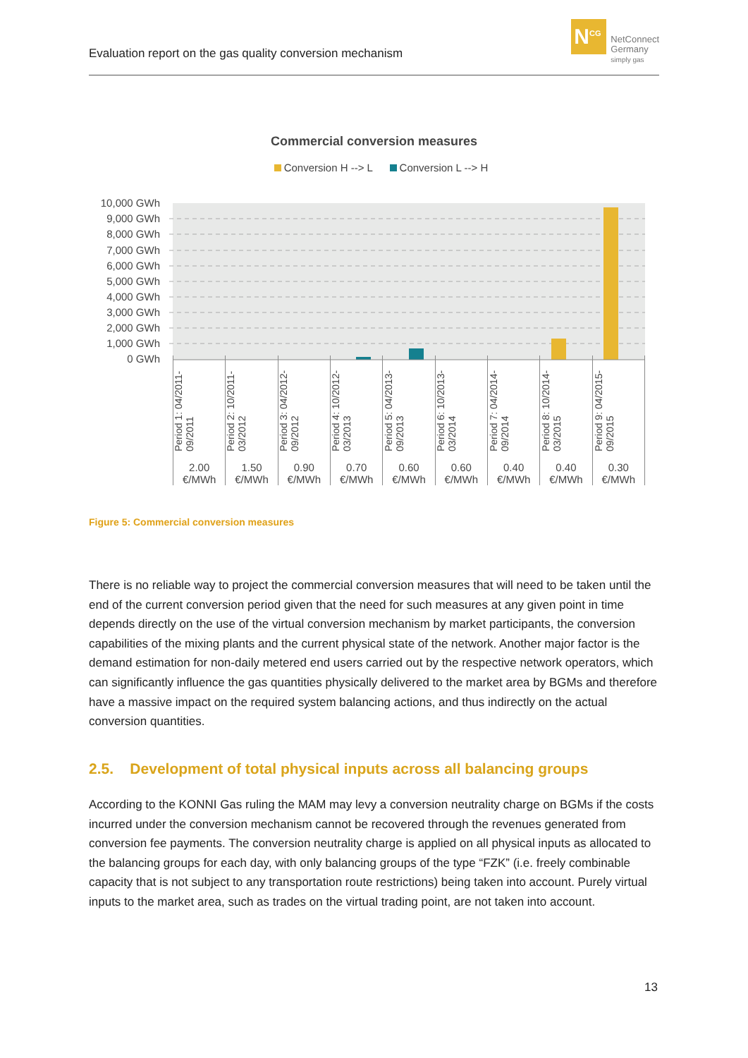Evaluation report on the gas quality conversion mechanism
N<sup>CG</sup>
NetConnect
Germany
simply gas
Commercial conversion measures
Conversion H --> L Conversion L --> H
10,000 GWh
9,000 GWh
8,000 GWh
7,000 GWh
6,000 GWh
5,000 GWh
4,000 GWh
3,000 GWh
2,000 GWh
1,000 GWh
0 GWh
2.00 €/MWh 1.50 €/MWh 0.90 €/MWh 0.70 €/MWh 0.60 €/MWh 0.60 €/MWh 0.40 €/MWh 0.40 €/MWh 0.30 €/MWh
Period 1: 04/2011-09/2011
Period 2: 10/2011-03/2012
Period 3: 04/2012-09/2012
Period 4: 10/2012-03/2013
Period 5: 04/2013-09/2013
Period 6: 10/2013-03/2014
Period 7: 04/2014-09/2014
Period 8: 10/2014-03/2015
Period 9: 04/2015-09/2015
Figure 5: Commercial conversion measures
There is no reliable way to project the commercial conversion measures that will need to be taken until the end of the current conversion period given that the need for such measures at any given point in time depends directly on the use of the virtual conversion mechanism by market participants, the conversion capabilities of the mixing plants and the current physical state of the network. Another major factor is the demand estimation for non-daily metered end users carried out by the respective network operators, which can significantly influence the gas quantities physically delivered to the market area by BGMs and therefore have a massive impact on the required system balancing actions, and thus indirectly on the actual conversion quantities.
2.5. Development of total physical inputs across all balancing groups
According to the KONNI Gas ruling the MAM may levy a conversion neutrality charge on BGMs if the costs incurred under the conversion mechanism cannot be recovered through the revenues generated from conversion fee payments. The conversion neutrality charge is applied on all physical inputs as allocated to the balancing groups for each day, with only balancing groups of the type “FZK” (i.e. freely combinable capacity that is not subject to any transportation route restrictions) being taken into account. Purely virtual inputs to the market area, such as trades on the virtual trading point, are not taken into account.
13